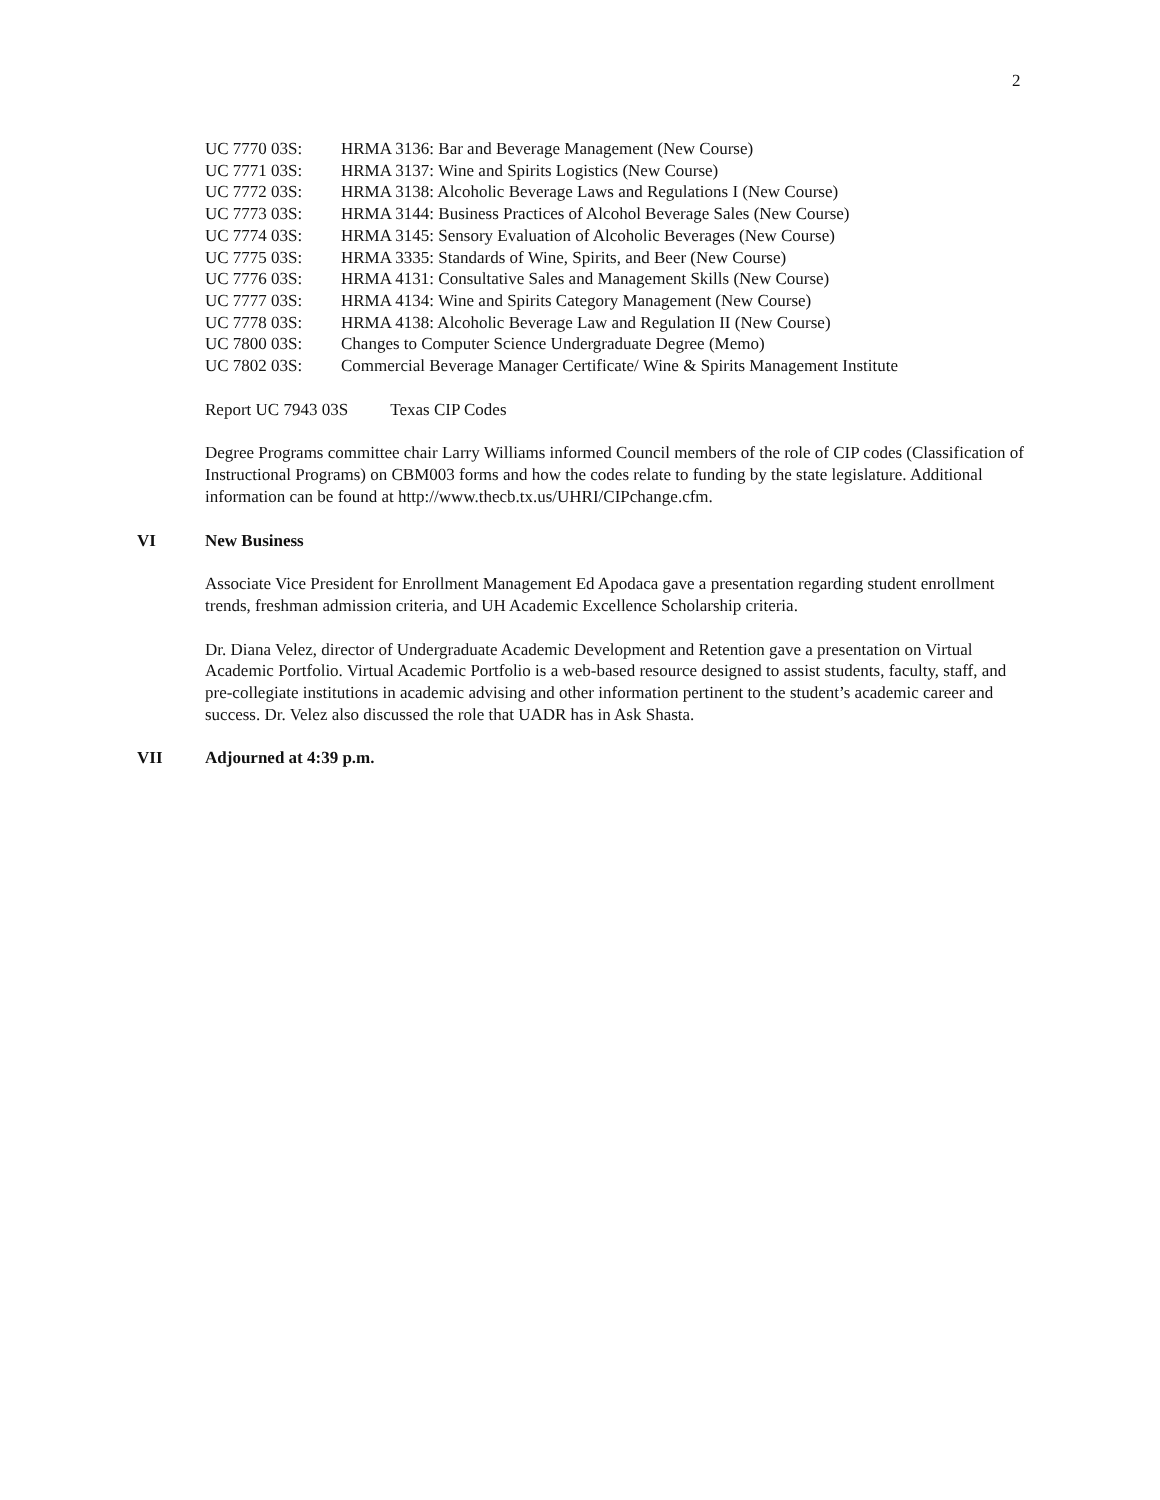2
UC 7770 03S: HRMA 3136: Bar and Beverage Management (New Course)
UC 7771 03S: HRMA 3137: Wine and Spirits Logistics (New Course)
UC 7772 03S: HRMA 3138: Alcoholic Beverage Laws and Regulations I (New Course)
UC 7773 03S: HRMA 3144: Business Practices of Alcohol Beverage Sales (New Course)
UC 7774 03S: HRMA 3145: Sensory Evaluation of Alcoholic Beverages (New Course)
UC 7775 03S: HRMA 3335: Standards of Wine, Spirits, and Beer (New Course)
UC 7776 03S: HRMA 4131: Consultative Sales and Management Skills (New Course)
UC 7777 03S: HRMA 4134: Wine and Spirits Category Management (New Course)
UC 7778 03S: HRMA 4138: Alcoholic Beverage Law and Regulation II (New Course)
UC 7800 03S: Changes to Computer Science Undergraduate Degree (Memo)
UC 7802 03S: Commercial Beverage Manager Certificate/ Wine & Spirits Management Institute
Report UC 7943 03S Texas CIP Codes
Degree Programs committee chair Larry Williams informed Council members of the role of CIP codes (Classification of Instructional Programs) on CBM003 forms and how the codes relate to funding by the state legislature. Additional information can be found at http://www.thecb.tx.us/UHRI/CIPchange.cfm.
VI New Business
Associate Vice President for Enrollment Management Ed Apodaca gave a presentation regarding student enrollment trends, freshman admission criteria, and UH Academic Excellence Scholarship criteria.
Dr. Diana Velez, director of Undergraduate Academic Development and Retention gave a presentation on Virtual Academic Portfolio. Virtual Academic Portfolio is a web-based resource designed to assist students, faculty, staff, and pre-collegiate institutions in academic advising and other information pertinent to the student’s academic career and success. Dr. Velez also discussed the role that UADR has in Ask Shasta.
VII Adjourned at 4:39 p.m.